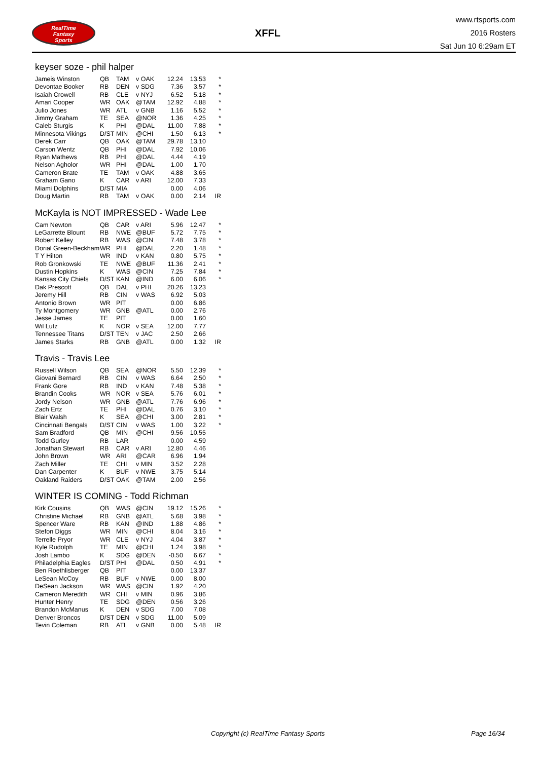RealTime
Fantasy
Sports
XFFL
www.rtsports.com
2016 Rosters
Sat Jun 10 6:29am ET
keyser soze - phil halper
| Jameis Winston | QB | TAM | v OAK | 12.24 | 13.53 | * |
| Devontae Booker | RB | DEN | v SDG | 7.36 | 3.57 | * |
| Isaiah Crowell | RB | CLE | v NYJ | 6.52 | 5.18 | * |
| Amari Cooper | WR | OAK | @TAM | 12.92 | 4.88 | * |
| Julio Jones | WR | ATL | v GNB | 1.16 | 5.52 | * |
| Jimmy Graham | TE | SEA | @NOR | 1.36 | 4.25 | * |
| Caleb Sturgis | K | PHI | @DAL | 11.00 | 7.88 | * |
| Minnesota Vikings | D/ST | MIN | @CHI | 1.50 | 6.13 | * |
| Derek Carr | QB | OAK | @TAM | 29.78 | 13.10 | |
| Carson Wentz | QB | PHI | @DAL | 7.92 | 10.06 | |
| Ryan Mathews | RB | PHI | @DAL | 4.44 | 4.19 | |
| Nelson Agholor | WR | PHI | @DAL | 1.00 | 1.70 | |
| Cameron Brate | TE | TAM | v OAK | 4.88 | 3.65 | |
| Graham Gano | K | CAR | v ARI | 12.00 | 7.33 | |
| Miami Dolphins | D/ST | MIA | | 0.00 | 4.06 | |
| Doug Martin | RB | TAM | v OAK | 0.00 | 2.14 | IR |
McKayla is NOT IMPRESSED - Wade Lee
| Cam Newton | QB | CAR | v ARI | 5.96 | 12.47 | * |
| LeGarrette Blount | RB | NWE | @BUF | 5.72 | 7.75 | * |
| Robert Kelley | RB | WAS | @CIN | 7.48 | 3.78 | * |
| Dorial Green-Beckham | WR | PHI | @DAL | 2.20 | 1.48 | * |
| T Y Hilton | WR | IND | v KAN | 0.80 | 5.75 | * |
| Rob Gronkowski | TE | NWE | @BUF | 11.36 | 2.41 | * |
| Dustin Hopkins | K | WAS | @CIN | 7.25 | 7.84 | * |
| Kansas City Chiefs | D/ST | KAN | @IND | 6.00 | 6.06 | * |
| Dak Prescott | QB | DAL | v PHI | 20.26 | 13.23 | |
| Jeremy Hill | RB | CIN | v WAS | 6.92 | 5.03 | |
| Antonio Brown | WR | PIT | | 0.00 | 6.86 | |
| Ty Montgomery | WR | GNB | @ATL | 0.00 | 2.76 | |
| Jesse James | TE | PIT | | 0.00 | 1.60 | |
| Wil Lutz | K | NOR | v SEA | 12.00 | 7.77 | |
| Tennessee Titans | D/ST | TEN | v JAC | 2.50 | 2.66 | |
| James Starks | RB | GNB | @ATL | 0.00 | 1.32 | IR |
Travis - Travis Lee
| Russell Wilson | QB | SEA | @NOR | 5.50 | 12.39 | * |
| Giovani Bernard | RB | CIN | v WAS | 6.64 | 2.50 | * |
| Frank Gore | RB | IND | v KAN | 7.48 | 5.38 | * |
| Brandin Cooks | WR | NOR | v SEA | 5.76 | 6.01 | * |
| Jordy Nelson | WR | GNB | @ATL | 7.76 | 6.96 | * |
| Zach Ertz | TE | PHI | @DAL | 0.76 | 3.10 | * |
| Blair Walsh | K | SEA | @CHI | 3.00 | 2.81 | * |
| Cincinnati Bengals | D/ST | CIN | v WAS | 1.00 | 3.22 | * |
| Sam Bradford | QB | MIN | @CHI | 9.56 | 10.55 | |
| Todd Gurley | RB | LAR | | 0.00 | 4.59 | |
| Jonathan Stewart | RB | CAR | v ARI | 12.80 | 4.46 | |
| John Brown | WR | ARI | @CAR | 6.96 | 1.94 | |
| Zach Miller | TE | CHI | v MIN | 3.52 | 2.28 | |
| Dan Carpenter | K | BUF | v NWE | 3.75 | 5.14 | |
| Oakland Raiders | D/ST | OAK | @TAM | 2.00 | 2.56 | |
WINTER IS COMING - Todd Richman
| Kirk Cousins | QB | WAS | @CIN | 19.12 | 15.26 | * |
| Christine Michael | RB | GNB | @ATL | 5.68 | 3.98 | * |
| Spencer Ware | RB | KAN | @IND | 1.88 | 4.86 | * |
| Stefon Diggs | WR | MIN | @CHI | 8.04 | 3.16 | * |
| Terrelle Pryor | WR | CLE | v NYJ | 4.04 | 3.87 | * |
| Kyle Rudolph | TE | MIN | @CHI | 1.24 | 3.98 | * |
| Josh Lambo | K | SDG | @DEN | -0.50 | 6.67 | * |
| Philadelphia Eagles | D/ST | PHI | @DAL | 0.50 | 4.91 | * |
| Ben Roethlisberger | QB | PIT | | 0.00 | 13.37 | |
| LeSean McCoy | RB | BUF | v NWE | 0.00 | 8.00 | |
| DeSean Jackson | WR | WAS | @CIN | 1.92 | 4.20 | |
| Cameron Meredith | WR | CHI | v MIN | 0.96 | 3.86 | |
| Hunter Henry | TE | SDG | @DEN | 0.56 | 3.26 | |
| Brandon McManus | K | DEN | v SDG | 7.00 | 7.08 | |
| Denver Broncos | D/ST | DEN | v SDG | 11.00 | 5.09 | |
| Tevin Coleman | RB | ATL | v GNB | 0.00 | 5.48 | IR |
Copyright (c) RealTime Fantasy Sports Page 16/34